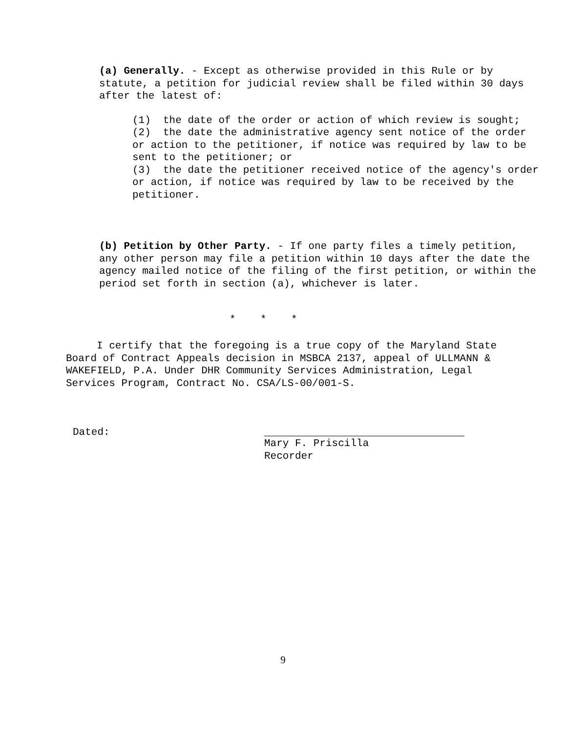(a) Generally. - Except as otherwise provided in this Rule or by statute, a petition for judicial review shall be filed within 30 days after the latest of:
(1) the date of the order or action of which review is sought;
(2) the date the administrative agency sent notice of the order or action to the petitioner, if notice was required by law to be sent to the petitioner; or
(3) the date the petitioner received notice of the agency's order or action, if notice was required by law to be received by the petitioner.
(b) Petition by Other Party. - If one party files a timely petition, any other person may file a petition within 10 days after the date the agency mailed notice of the filing of the first petition, or within the period set forth in section (a), whichever is later.
* * *
I certify that the foregoing is a true copy of the Maryland State Board of Contract Appeals decision in MSBCA 2137, appeal of ULLMANN & WAKEFIELD, P.A. Under DHR Community Services Administration, Legal Services Program, Contract No. CSA/LS-00/001-S.
Dated:
Mary F. Priscilla
Recorder
9